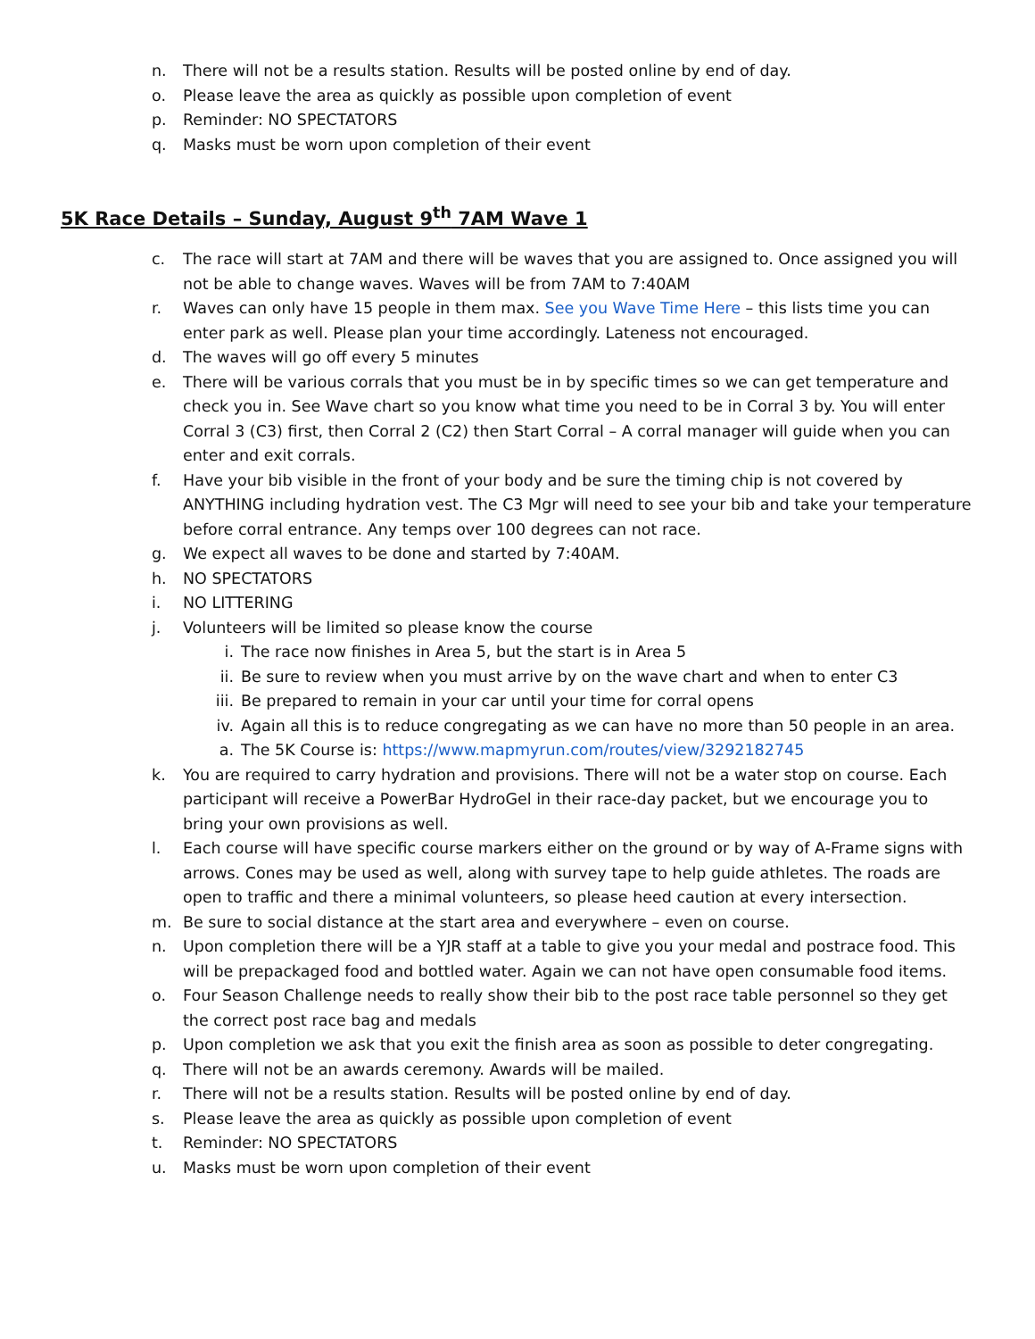n. There will not be a results station. Results will be posted online by end of day.
o. Please leave the area as quickly as possible upon completion of event
p. Reminder: NO SPECTATORS
q. Masks must be worn upon completion of their event
5K Race Details – Sunday, August 9<sup>th</sup> 7AM Wave 1
c. The race will start at 7AM and there will be waves that you are assigned to. Once assigned you will not be able to change waves. Waves will be from 7AM to 7:40AM
r. Waves can only have 15 people in them max. See you Wave Time Here – this lists time you can enter park as well. Please plan your time accordingly. Lateness not encouraged.
d. The waves will go off every 5 minutes
e. There will be various corrals that you must be in by specific times so we can get temperature and check you in. See Wave chart so you know what time you need to be in Corral 3 by. You will enter Corral 3 (C3) first, then Corral 2 (C2) then Start Corral – A corral manager will guide when you can enter and exit corrals.
f. Have your bib visible in the front of your body and be sure the timing chip is not covered by ANYTHING including hydration vest. The C3 Mgr will need to see your bib and take your temperature before corral entrance. Any temps over 100 degrees can not race.
g. We expect all waves to be done and started by 7:40AM.
h. NO SPECTATORS
i. NO LITTERING
j. Volunteers will be limited so please know the course
i. The race now finishes in Area 5, but the start is in Area 5
ii. Be sure to review when you must arrive by on the wave chart and when to enter C3
iii. Be prepared to remain in your car until your time for corral opens
iv. Again all this is to reduce congregating as we can have no more than 50 people in an area.
a. The 5K Course is: https://www.mapmyrun.com/routes/view/3292182745
k. You are required to carry hydration and provisions. There will not be a water stop on course. Each participant will receive a PowerBar HydroGel in their race-day packet, but we encourage you to bring your own provisions as well.
l. Each course will have specific course markers either on the ground or by way of A-Frame signs with arrows. Cones may be used as well, along with survey tape to help guide athletes. The roads are open to traffic and there a minimal volunteers, so please heed caution at every intersection.
m. Be sure to social distance at the start area and everywhere – even on course.
n. Upon completion there will be a YJR staff at a table to give you your medal and postrace food. This will be prepackaged food and bottled water. Again we can not have open consumable food items.
o. Four Season Challenge needs to really show their bib to the post race table personnel so they get the correct post race bag and medals
p. Upon completion we ask that you exit the finish area as soon as possible to deter congregating.
q. There will not be an awards ceremony. Awards will be mailed.
r. There will not be a results station. Results will be posted online by end of day.
s. Please leave the area as quickly as possible upon completion of event
t. Reminder: NO SPECTATORS
u. Masks must be worn upon completion of their event